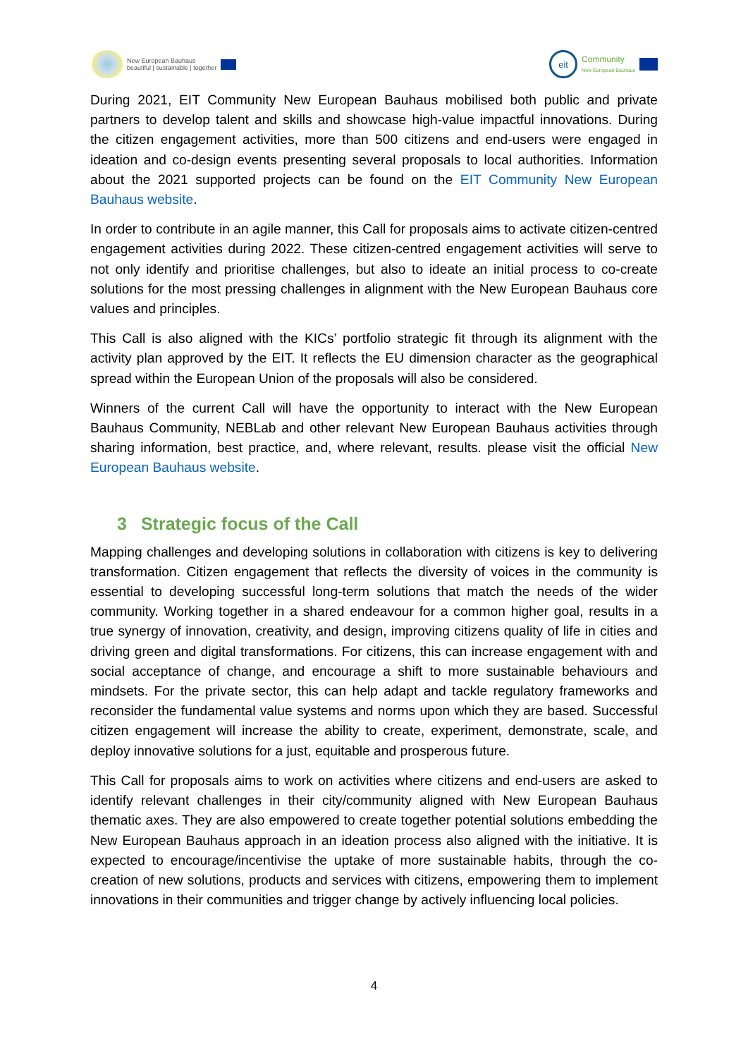New European Bauhaus
beautiful | sustainable | together
eit
Community
New European Bauhaus
During 2021, EIT Community New European Bauhaus mobilised both public and private partners to develop talent and skills and showcase high-value impactful innovations. During the citizen engagement activities, more than 500 citizens and end-users were engaged in ideation and co-design events presenting several proposals to local authorities. Information about the 2021 supported projects can be found on the EIT Community New European Bauhaus website.
In order to contribute in an agile manner, this Call for proposals aims to activate citizen-centred engagement activities during 2022. These citizen-centred engagement activities will serve to not only identify and prioritise challenges, but also to ideate an initial process to co-create solutions for the most pressing challenges in alignment with the New European Bauhaus core values and principles.
This Call is also aligned with the KICs’ portfolio strategic fit through its alignment with the activity plan approved by the EIT. It reflects the EU dimension character as the geographical spread within the European Union of the proposals will also be considered.
Winners of the current Call will have the opportunity to interact with the New European Bauhaus Community, NEBLab and other relevant New European Bauhaus activities through sharing information, best practice, and, where relevant, results. please visit the official New European Bauhaus website.
3 Strategic focus of the Call
Mapping challenges and developing solutions in collaboration with citizens is key to delivering transformation. Citizen engagement that reflects the diversity of voices in the community is essential to developing successful long-term solutions that match the needs of the wider community. Working together in a shared endeavour for a common higher goal, results in a true synergy of innovation, creativity, and design, improving citizens quality of life in cities and driving green and digital transformations. For citizens, this can increase engagement with and social acceptance of change, and encourage a shift to more sustainable behaviours and mindsets. For the private sector, this can help adapt and tackle regulatory frameworks and reconsider the fundamental value systems and norms upon which they are based. Successful citizen engagement will increase the ability to create, experiment, demonstrate, scale, and deploy innovative solutions for a just, equitable and prosperous future.
This Call for proposals aims to work on activities where citizens and end-users are asked to identify relevant challenges in their city/community aligned with New European Bauhaus thematic axes. They are also empowered to create together potential solutions embedding the New European Bauhaus approach in an ideation process also aligned with the initiative. It is expected to encourage/incentivise the uptake of more sustainable habits, through the co-creation of new solutions, products and services with citizens, empowering them to implement innovations in their communities and trigger change by actively influencing local policies.
4